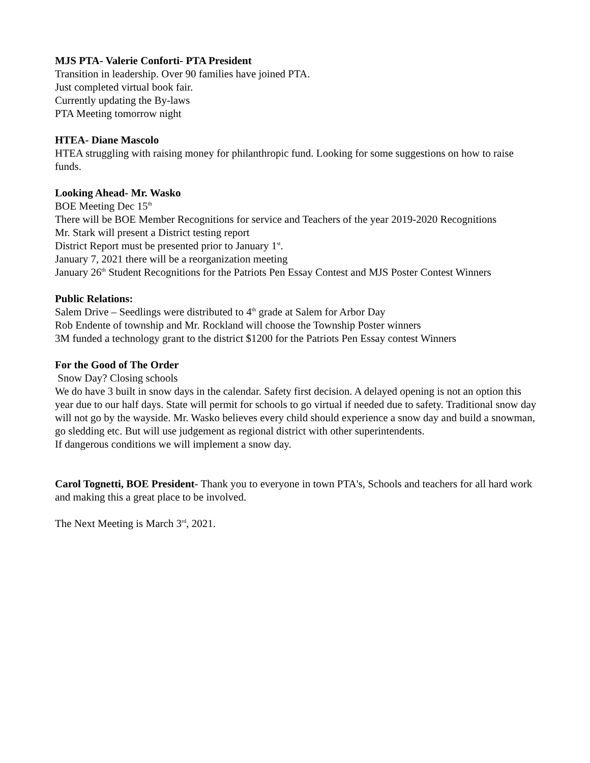MJS PTA- Valerie Conforti- PTA President
Transition in leadership. Over 90 families have joined PTA.
Just completed virtual book fair.
Currently updating the By-laws
PTA Meeting tomorrow night
HTEA- Diane Mascolo
HTEA struggling with raising money for philanthropic fund. Looking for some suggestions on how to raise funds.
Looking Ahead- Mr. Wasko
BOE Meeting Dec 15<sup>th</sup>
There will be BOE Member Recognitions for service and Teachers of the year 2019-2020 Recognitions
Mr. Stark will present a District testing report
District Report must be presented prior to January 1<sup>st</sup>.
January 7, 2021 there will be a reorganization meeting
January 26<sup>th</sup> Student Recognitions for the Patriots Pen Essay Contest and MJS Poster Contest Winners
Public Relations:
Salem Drive – Seedlings were distributed to 4<sup>th</sup> grade at Salem for Arbor Day
Rob Endente of township and Mr. Rockland will choose the Township Poster winners
3M funded a technology grant to the district $1200 for the Patriots Pen Essay contest Winners
For the Good of The Order
Snow Day? Closing schools
We do have 3 built in snow days in the calendar. Safety first decision. A delayed opening is not an option this year due to our half days. State will permit for schools to go virtual if needed due to safety. Traditional snow day will not go by the wayside. Mr. Wasko believes every child should experience a snow day and build a snowman, go sledding etc. But will use judgement as regional district with other superintendents.
If dangerous conditions we will implement a snow day.
Carol Tognetti, BOE President- Thank you to everyone in town PTA's, Schools and teachers for all hard work and making this a great place to be involved.
The Next Meeting is March 3<sup>rd</sup>, 2021.